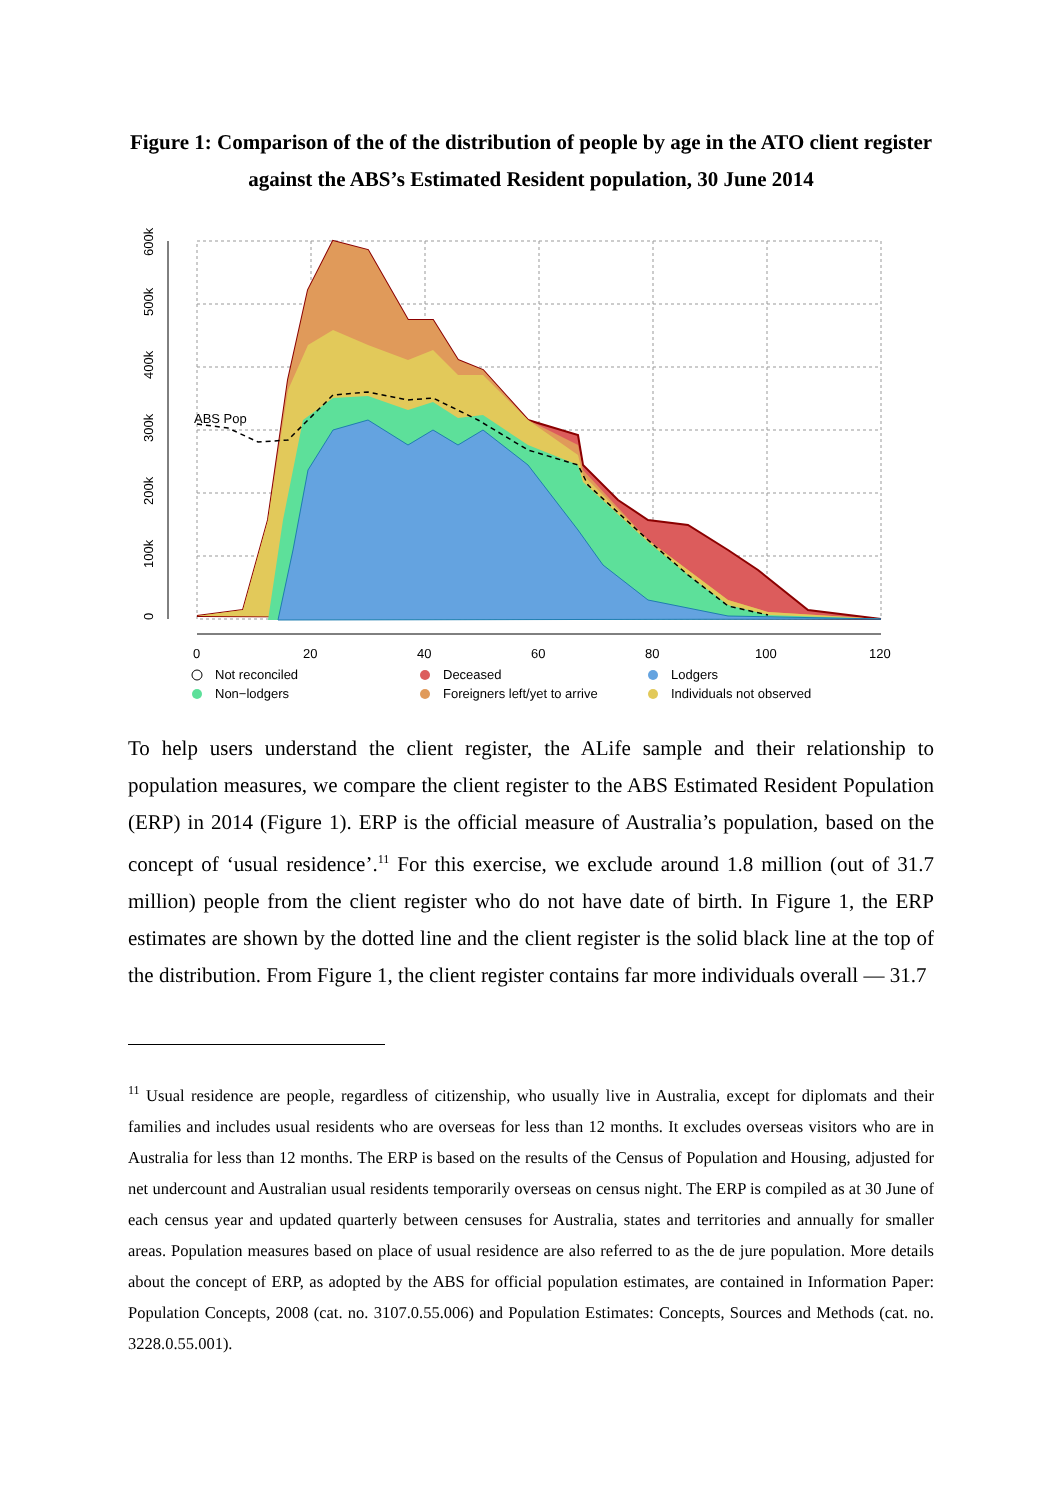Figure 1: Comparison of the of the distribution of people by age in the ATO client register against the ABS’s Estimated Resident population, 30 June 2014
ABS Pop
0
100k
200k
300k
400k
500k
600k
0
20
40
60
80
100
120
Not reconciled
Non−lodgers
Deceased
Foreigners left/yet to arrive
Lodgers
Individuals not observed
To help users understand the client register, the ALife sample and their relationship to population measures, we compare the client register to the ABS Estimated Resident Population (ERP) in 2014 (Figure 1). ERP is the official measure of Australia’s population, based on the concept of ‘usual residence’.<sup>11</sup> For this exercise, we exclude around 1.8 million (out of 31.7 million) people from the client register who do not have date of birth. In Figure 1, the ERP estimates are shown by the dotted line and the client register is the solid black line at the top of the distribution. From Figure 1, the client register contains far more individuals overall — 31.7
<sup>11</sup> Usual residence are people, regardless of citizenship, who usually live in Australia, except for diplomats and their families and includes usual residents who are overseas for less than 12 months. It excludes overseas visitors who are in Australia for less than 12 months. The ERP is based on the results of the Census of Population and Housing, adjusted for net undercount and Australian usual residents temporarily overseas on census night. The ERP is compiled as at 30 June of each census year and updated quarterly between censuses for Australia, states and territories and annually for smaller areas. Population measures based on place of usual residence are also referred to as the de jure population. More details about the concept of ERP, as adopted by the ABS for official population estimates, are contained in Information Paper: Population Concepts, 2008 (cat. no. 3107.0.55.006) and Population Estimates: Concepts, Sources and Methods (cat. no. 3228.0.55.001).